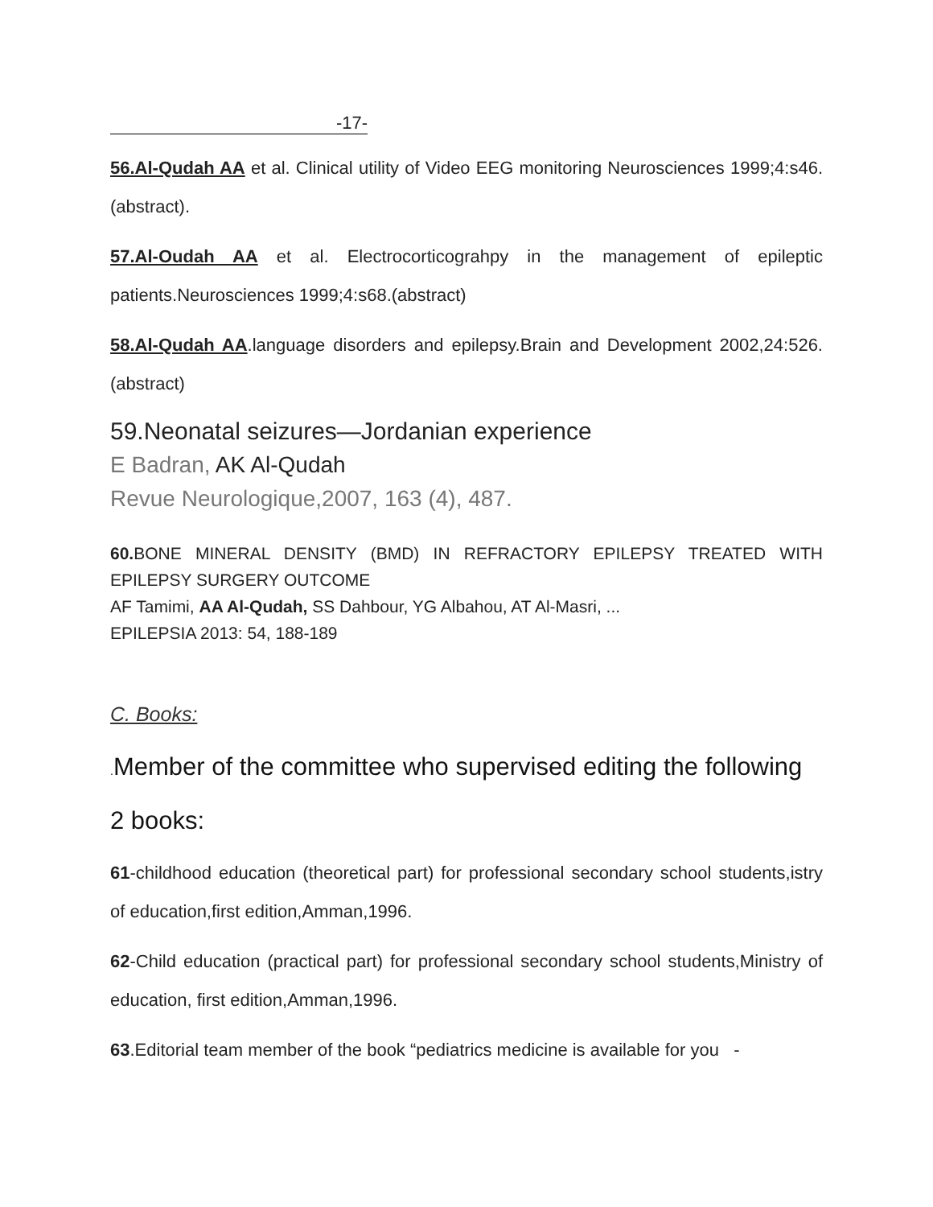-17-
56.Al-Qudah AA et al. Clinical utility of Video EEG monitoring Neurosciences 1999;4:s46.(abstract).
57.Al-Oudah AA et al. Electrocorticograhpy in the management of epileptic patients.Neurosciences 1999;4:s68.(abstract)
58.Al-Qudah AA.language disorders and epilepsy.Brain and Development 2002,24:526.(abstract)
59.Neonatal seizures—Jordanian experience
E Badran, AK Al-Qudah
Revue Neurologique,2007, 163 (4), 487.
60. BONE MINERAL DENSITY (BMD) IN REFRACTORY EPILEPSY TREATED WITH EPILEPSY SURGERY OUTCOME
AF Tamimi, AA Al-Qudah, SS Dahbour, YG Albahou, AT Al-Masri, ...
EPILEPSIA 2013: 54, 188-189
C. Books:
. Member of the committee who supervised editing the following 2 books:
61-childhood education (theoretical part) for professional secondary school students,istry of education,first edition,Amman,1996.
62-Child education (practical part) for professional secondary school students,Ministry of education, first edition,Amman,1996.
63.Editorial team member of the book “pediatrics medicine is available for you -